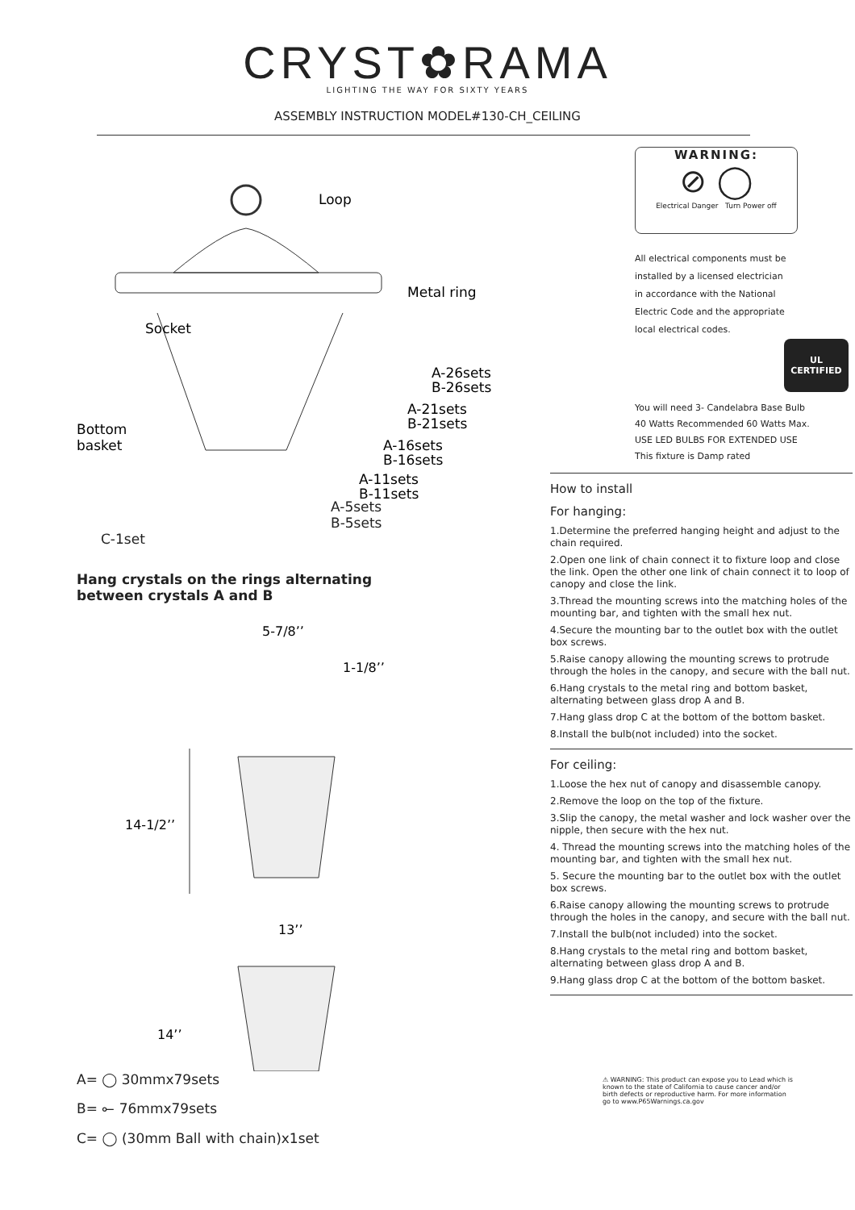CRYST✿RAMA
LIGHTING THE WAY FOR SIXTY YEARS
ASSEMBLY INSTRUCTION MODEL#130-CH_CEILING
Loop
Metal ring
Socket
A-26sets
B-26sets
A-21sets
B-21sets
Bottom
basket
A-16sets
B-16sets
A-11sets
B-11sets
A-5sets
B-5sets
C-1set
Hang crystals on the rings alternating
between crystals A and B
5-7/8’’
1-1/8’’
14-1/2’’
13’’
14’’
A= ◯ 30mmx79sets
B= ⟜ 76mmx79sets
C= ◯ (30mm Ball with chain)x1set
WARNING:
⊘ ◯
Electrical Danger Turn Power off
All electrical components must be
installed by a licensed electrician
in accordance with the National
Electric Code and the appropriate
local electrical codes.
UL
CERTIFIED
You will need 3- Candelabra Base Bulb
40 Watts Recommended 60 Watts Max.
USE LED BULBS FOR EXTENDED USE
This fixture is Damp rated
How to install
For hanging:
1.Determine the preferred hanging height and adjust to the chain required.
2.Open one link of chain connect it to fixture loop and close the link. Open the other one link of chain connect it to loop of canopy and close the link.
3.Thread the mounting screws into the matching holes of the mounting bar, and tighten with the small hex nut.
4.Secure the mounting bar to the outlet box with the outlet box screws.
5.Raise canopy allowing the mounting screws to protrude through the holes in the canopy, and secure with the ball nut.
6.Hang crystals to the metal ring and bottom basket, alternating between glass drop A and B.
7.Hang glass drop C at the bottom of the bottom basket.
8.Install the bulb(not included) into the socket.
For ceiling:
1.Loose the hex nut of canopy and disassemble canopy.
2.Remove the loop on the top of the fixture.
3.Slip the canopy, the metal washer and lock washer over the nipple, then secure with the hex nut.
4. Thread the mounting screws into the matching holes of the mounting bar, and tighten with the small hex nut.
5. Secure the mounting bar to the outlet box with the outlet box screws.
6.Raise canopy allowing the mounting screws to protrude through the holes in the canopy, and secure with the ball nut.
7.Install the bulb(not included) into the socket.
8.Hang crystals to the metal ring and bottom basket, alternating between glass drop A and B.
9.Hang glass drop C at the bottom of the bottom basket.
⚠ WARNING: This product can expose you to Lead which is known to the state of California to cause cancer and/or birth defects or reproductive harm. For more information go to www.P65Warnings.ca.gov